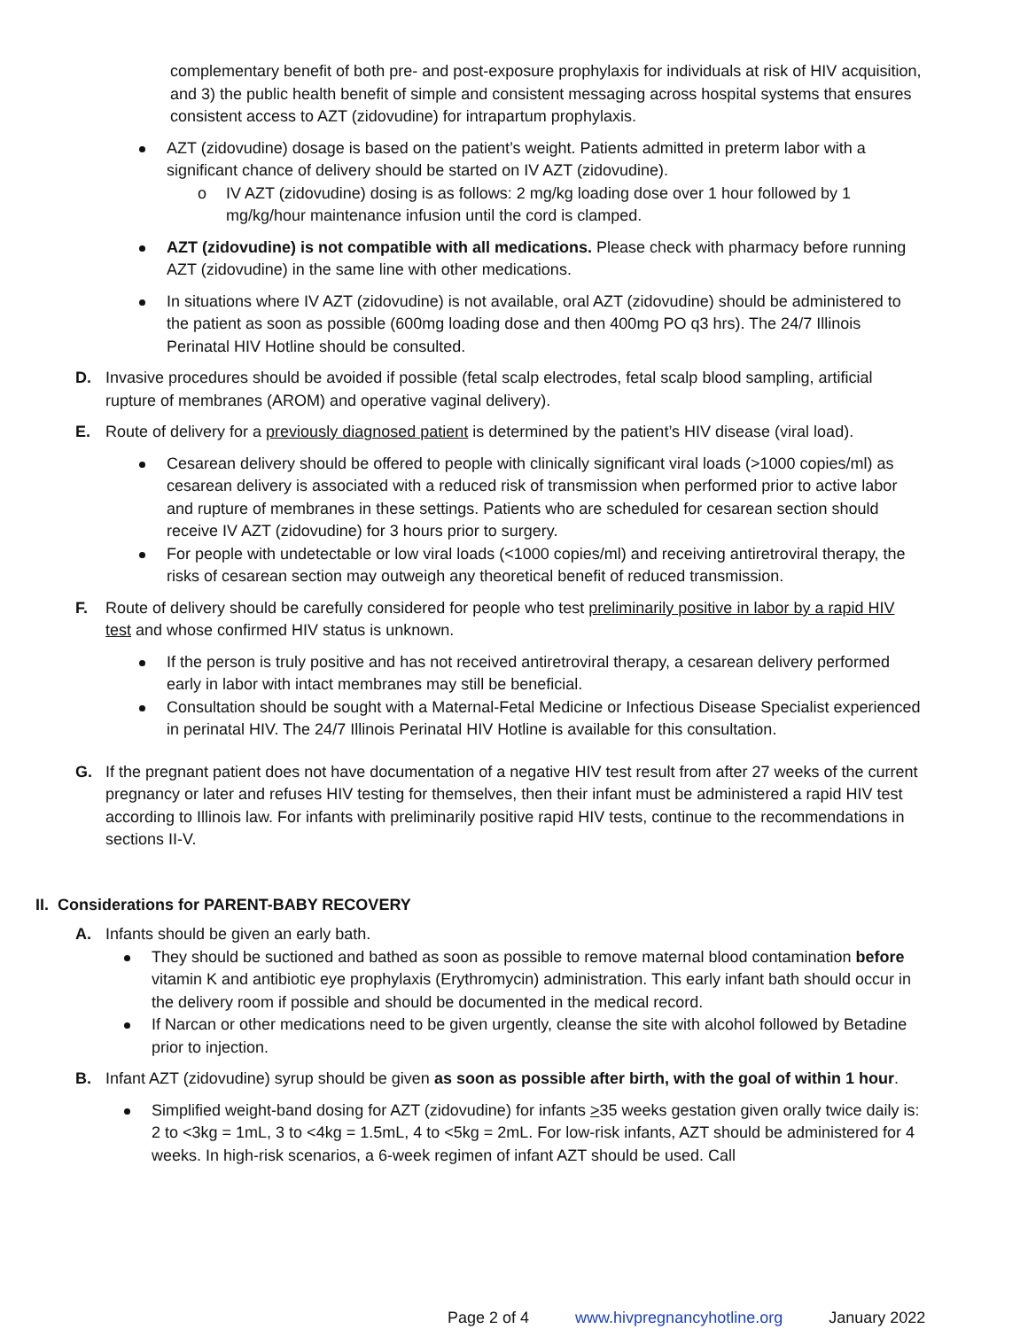complementary benefit of both pre- and post-exposure prophylaxis for individuals at risk of HIV acquisition, and 3) the public health benefit of simple and consistent messaging across hospital systems that ensures consistent access to AZT (zidovudine) for intrapartum prophylaxis.
AZT (zidovudine) dosage is based on the patient’s weight. Patients admitted in preterm labor with a significant chance of delivery should be started on IV AZT (zidovudine).
o IV AZT (zidovudine) dosing is as follows: 2 mg/kg loading dose over 1 hour followed by 1 mg/kg/hour maintenance infusion until the cord is clamped.
AZT (zidovudine) is not compatible with all medications. Please check with pharmacy before running AZT (zidovudine) in the same line with other medications.
In situations where IV AZT (zidovudine) is not available, oral AZT (zidovudine) should be administered to the patient as soon as possible (600mg loading dose and then 400mg PO q3 hrs). The 24/7 Illinois Perinatal HIV Hotline should be consulted.
D. Invasive procedures should be avoided if possible (fetal scalp electrodes, fetal scalp blood sampling, artificial rupture of membranes (AROM) and operative vaginal delivery).
E. Route of delivery for a previously diagnosed patient is determined by the patient’s HIV disease (viral load).
Cesarean delivery should be offered to people with clinically significant viral loads (>1000 copies/ml) as cesarean delivery is associated with a reduced risk of transmission when performed prior to active labor and rupture of membranes in these settings. Patients who are scheduled for cesarean section should receive IV AZT (zidovudine) for 3 hours prior to surgery.
For people with undetectable or low viral loads (<1000 copies/ml) and receiving antiretroviral therapy, the risks of cesarean section may outweigh any theoretical benefit of reduced transmission.
F. Route of delivery should be carefully considered for people who test preliminarily positive in labor by a rapid HIV test and whose confirmed HIV status is unknown.
If the person is truly positive and has not received antiretroviral therapy, a cesarean delivery performed early in labor with intact membranes may still be beneficial.
Consultation should be sought with a Maternal-Fetal Medicine or Infectious Disease Specialist experienced in perinatal HIV. The 24/7 Illinois Perinatal HIV Hotline is available for this consultation.
G. If the pregnant patient does not have documentation of a negative HIV test result from after 27 weeks of the current pregnancy or later and refuses HIV testing for themselves, then their infant must be administered a rapid HIV test according to Illinois law. For infants with preliminarily positive rapid HIV tests, continue to the recommendations in sections II-V.
II. Considerations for PARENT-BABY RECOVERY
A. Infants should be given an early bath.
They should be suctioned and bathed as soon as possible to remove maternal blood contamination before vitamin K and antibiotic eye prophylaxis (Erythromycin) administration. This early infant bath should occur in the delivery room if possible and should be documented in the medical record.
If Narcan or other medications need to be given urgently, cleanse the site with alcohol followed by Betadine prior to injection.
B. Infant AZT (zidovudine) syrup should be given as soon as possible after birth, with the goal of within 1 hour.
Simplified weight-band dosing for AZT (zidovudine) for infants >35 weeks gestation given orally twice daily is: 2 to <3kg = 1mL, 3 to <4kg = 1.5mL, 4 to <5kg = 2mL. For low-risk infants, AZT should be administered for 4 weeks. In high-risk scenarios, a 6-week regimen of infant AZT should be used. Call
Page 2 of 4 www.hivpregnancyhotline.org January 2022